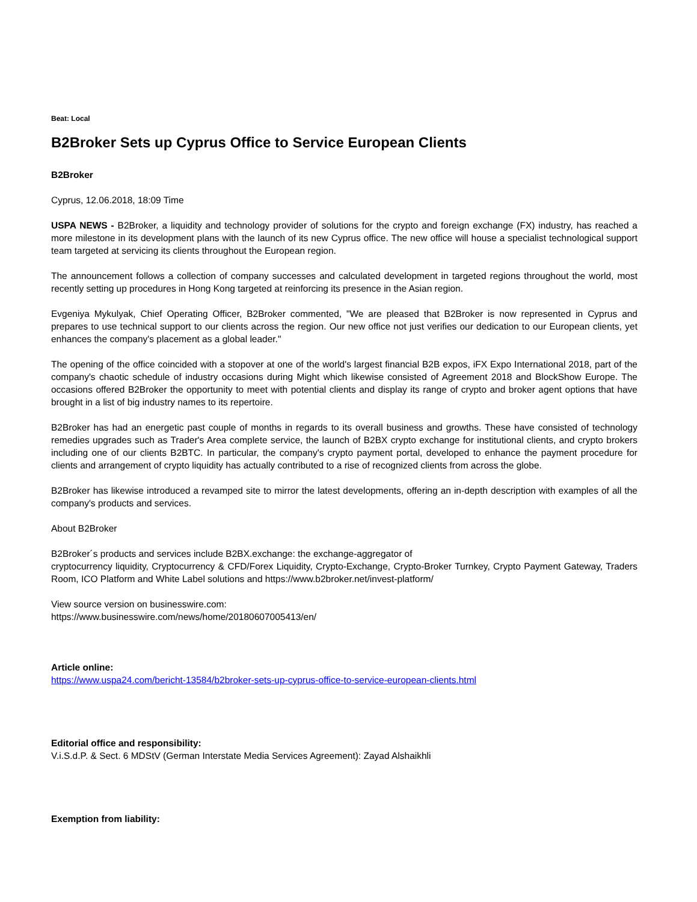Beat: Local
B2Broker Sets up Cyprus Office to Service European Clients
B2Broker
Cyprus, 12.06.2018, 18:09 Time
USPA NEWS - B2Broker, a liquidity and technology provider of solutions for the crypto and foreign exchange (FX) industry, has reached a more milestone in its development plans with the launch of its new Cyprus office. The new office will house a specialist technological support team targeted at servicing its clients throughout the European region.
The announcement follows a collection of company successes and calculated development in targeted regions throughout the world, most recently setting up procedures in Hong Kong targeted at reinforcing its presence in the Asian region.
Evgeniya Mykulyak, Chief Operating Officer, B2Broker commented, "We are pleased that B2Broker is now represented in Cyprus and prepares to use technical support to our clients across the region. Our new office not just verifies our dedication to our European clients, yet enhances the company's placement as a global leader."
The opening of the office coincided with a stopover at one of the world's largest financial B2B expos, iFX Expo International 2018, part of the company's chaotic schedule of industry occasions during Might which likewise consisted of Agreement 2018 and BlockShow Europe. The occasions offered B2Broker the opportunity to meet with potential clients and display its range of crypto and broker agent options that have brought in a list of big industry names to its repertoire.
B2Broker has had an energetic past couple of months in regards to its overall business and growths. These have consisted of technology remedies upgrades such as Trader's Area complete service, the launch of B2BX crypto exchange for institutional clients, and crypto brokers including one of our clients B2BTC. In particular, the company's crypto payment portal, developed to enhance the payment procedure for clients and arrangement of crypto liquidity has actually contributed to a rise of recognized clients from across the globe.
B2Broker has likewise introduced a revamped site to mirror the latest developments, offering an in-depth description with examples of all the company's products and services.
About B2Broker
B2Broker´s products and services include B2BX.exchange: the exchange-aggregator of
cryptocurrency liquidity, Cryptocurrency & CFD/Forex Liquidity, Crypto-Exchange, Crypto-Broker Turnkey, Crypto Payment Gateway, Traders Room, ICO Platform and White Label solutions and https://www.b2broker.net/invest-platform/
View source version on businesswire.com:
https://www.businesswire.com/news/home/20180607005413/en/
Article online:
https://www.uspa24.com/bericht-13584/b2broker-sets-up-cyprus-office-to-service-european-clients.html
Editorial office and responsibility:
V.i.S.d.P. & Sect. 6 MDStV (German Interstate Media Services Agreement): Zayad Alshaikhli
Exemption from liability: